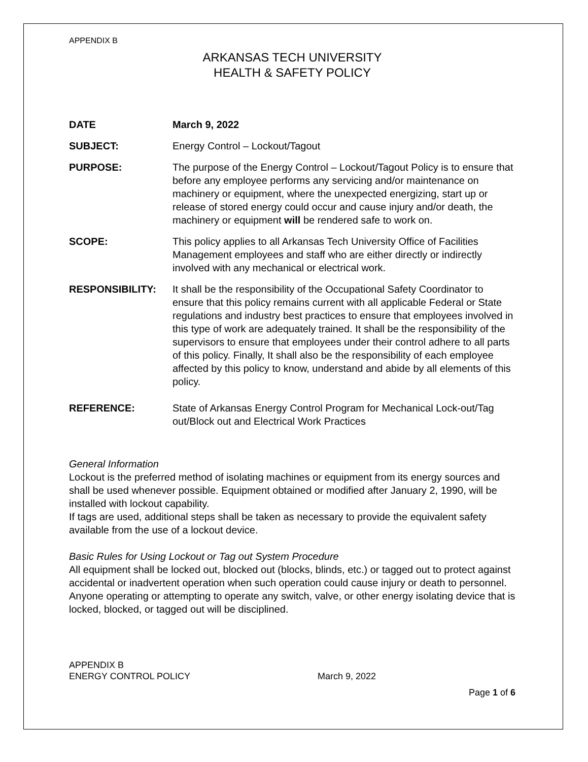APPENDIX B
ARKANSAS TECH UNIVERSITY
HEALTH & SAFETY POLICY
DATE March 9, 2022
SUBJECT: Energy Control – Lockout/Tagout
PURPOSE: The purpose of the Energy Control – Lockout/Tagout Policy is to ensure that before any employee performs any servicing and/or maintenance on machinery or equipment, where the unexpected energizing, start up or release of stored energy could occur and cause injury and/or death, the machinery or equipment will be rendered safe to work on.
SCOPE: This policy applies to all Arkansas Tech University Office of Facilities Management employees and staff who are either directly or indirectly involved with any mechanical or electrical work.
RESPONSIBILITY: It shall be the responsibility of the Occupational Safety Coordinator to ensure that this policy remains current with all applicable Federal or State regulations and industry best practices to ensure that employees involved in this type of work are adequately trained. It shall be the responsibility of the supervisors to ensure that employees under their control adhere to all parts of this policy. Finally, It shall also be the responsibility of each employee affected by this policy to know, understand and abide by all elements of this policy.
REFERENCE: State of Arkansas Energy Control Program for Mechanical Lock-out/Tag out/Block out and Electrical Work Practices
General Information
Lockout is the preferred method of isolating machines or equipment from its energy sources and shall be used whenever possible. Equipment obtained or modified after January 2, 1990, will be installed with lockout capability.
If tags are used, additional steps shall be taken as necessary to provide the equivalent safety available from the use of a lockout device.
Basic Rules for Using Lockout or Tag out System Procedure
All equipment shall be locked out, blocked out (blocks, blinds, etc.) or tagged out to protect against accidental or inadvertent operation when such operation could cause injury or death to personnel. Anyone operating or attempting to operate any switch, valve, or other energy isolating device that is locked, blocked, or tagged out will be disciplined.
APPENDIX B
ENERGY CONTROL POLICY March 9, 2022
Page 1 of 6